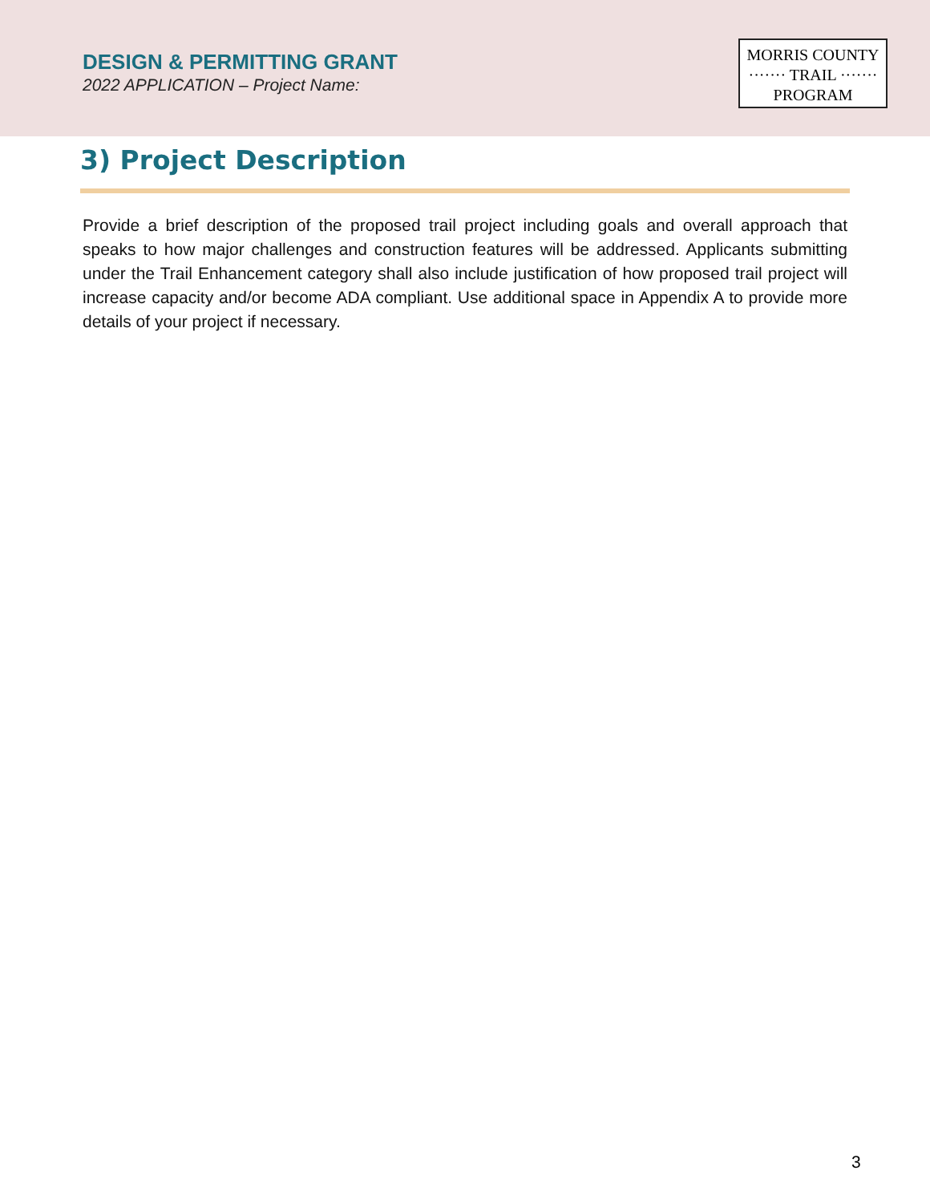DESIGN & PERMITTING GRANT
2022 APPLICATION – Project Name:
MORRIS COUNTY
······· TRAIL ·······
PROGRAM
3) Project Description
Provide a brief description of the proposed trail project including goals and overall approach that speaks to how major challenges and construction features will be addressed. Applicants submitting under the Trail Enhancement category shall also include justification of how proposed trail project will increase capacity and/or become ADA compliant. Use additional space in Appendix A to provide more details of your project if necessary.
3